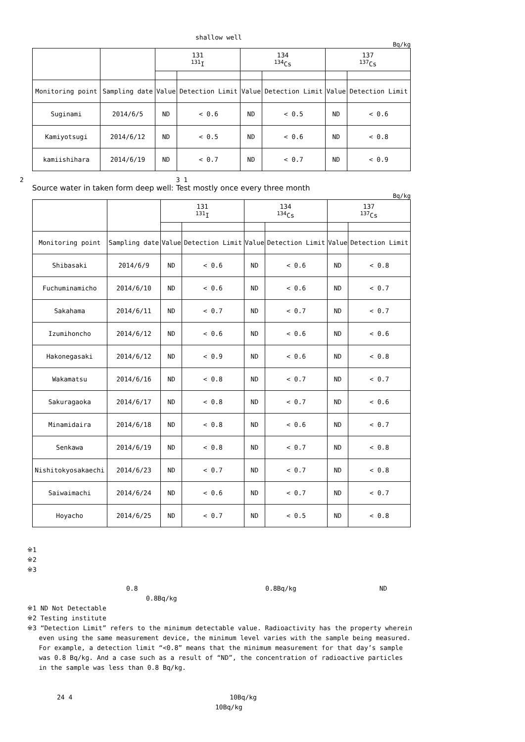shallow well
Bq/kg
| | | 131 <sup>131</sup>I | | 134 <sup>134</sup>Cs | | 137 <sup>137</sup>Cs | |
| --- | --- | --- | --- | --- | --- | --- | --- |
| Monitoring point | Sampling date | Value | Detection Limit | Value | Detection Limit | Value | Detection Limit |
| Suginami | 2014/6/5 | ND | < 0.6 | ND | < 0.5 | ND | < 0.6 |
| Kamiyotsugi | 2014/6/12 | ND | < 0.5 | ND | < 0.6 | ND | < 0.8 |
| kamiishihara | 2014/6/19 | ND | < 0.7 | ND | < 0.7 | ND | < 0.9 |
2 3 1
Source water in taken form deep well: Test mostly once every three month
Bq/kg
| | | 131 <sup>131</sup>I | | 134 <sup>134</sup>Cs | | 137 <sup>137</sup>Cs | |
| --- | --- | --- | --- | --- | --- | --- | --- |
| Monitoring point | Sampling date | Value | Detection Limit | Value | Detection Limit | Value | Detection Limit |
| Shibasaki | 2014/6/9 | ND | < 0.6 | ND | < 0.6 | ND | < 0.8 |
| Fuchuminamicho | 2014/6/10 | ND | < 0.6 | ND | < 0.6 | ND | < 0.7 |
| Sakahama | 2014/6/11 | ND | < 0.7 | ND | < 0.7 | ND | < 0.7 |
| Izumihoncho | 2014/6/12 | ND | < 0.6 | ND | < 0.6 | ND | < 0.6 |
| Hakonegasaki | 2014/6/12 | ND | < 0.9 | ND | < 0.6 | ND | < 0.8 |
| Wakamatsu | 2014/6/16 | ND | < 0.8 | ND | < 0.7 | ND | < 0.7 |
| Sakuragaoka | 2014/6/17 | ND | < 0.8 | ND | < 0.7 | ND | < 0.6 |
| Minamidaira | 2014/6/18 | ND | < 0.8 | ND | < 0.6 | ND | < 0.7 |
| Senkawa | 2014/6/19 | ND | < 0.8 | ND | < 0.7 | ND | < 0.8 |
| Nishitokyosakaechi | 2014/6/23 | ND | < 0.7 | ND | < 0.7 | ND | < 0.8 |
| Saiwaimachi | 2014/6/24 | ND | < 0.6 | ND | < 0.7 | ND | < 0.7 |
| Hoyacho | 2014/6/25 | ND | < 0.7 | ND | < 0.5 | ND | < 0.8 |
※1
※2
※3
0.8 0.8Bq/kg ND
0.8Bq/kg
※1 ND Not Detectable
※2 Testing institute
※3 “Detection Limit” refers to the minimum detectable value. Radioactivity has the property wherein
even using the same measurement device, the minimum level varies with the sample being measured.
For example, a detection limit “<0.8” means that the minimum measurement for that day’s sample
was 0.8 Bq/kg. And a case such as a result of “ND”, the concentration of radioactive particles
in the sample was less than 0.8 Bq/kg.
24 4 10Bq/kg
10Bq/kg